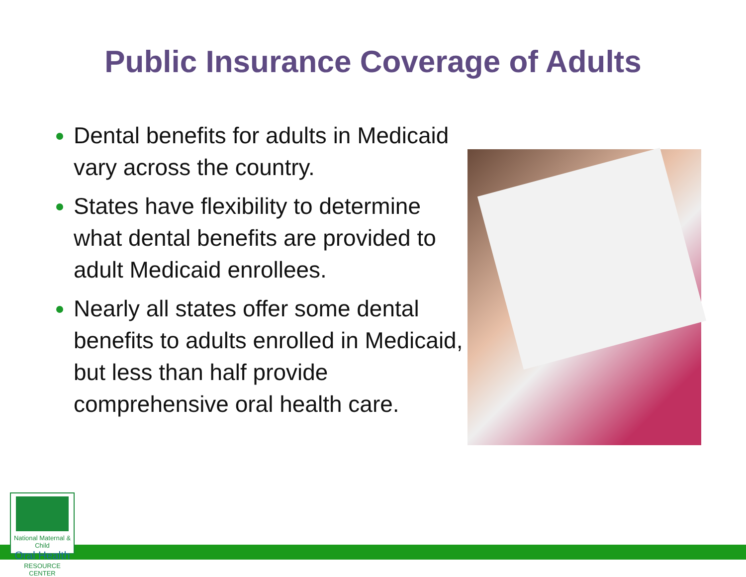Public Insurance Coverage of Adults
Dental benefits for adults in Medicaid vary across the country.
States have flexibility to determine what dental benefits are provided to adult Medicaid enrollees.
Nearly all states offer some dental benefits to adults enrolled in Medicaid, but less than half provide comprehensive oral health care.
National Maternal & Child
Oral Health
RESOURCE CENTER